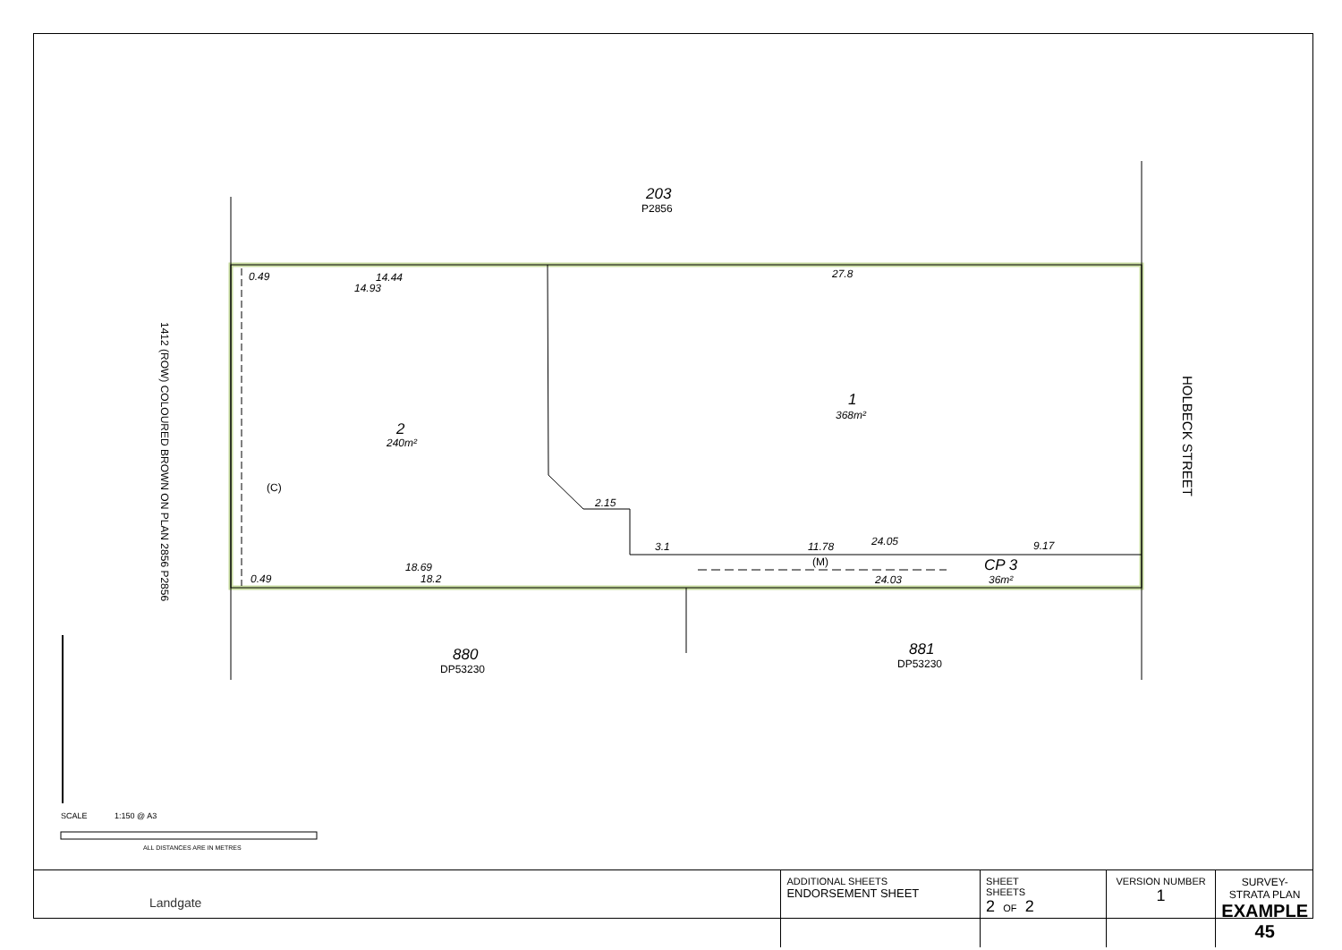203
P2856
0.49
14.44
14.93
27.8
1
368m²
2
240m²
(C)
2.15
3.1
11.78
24.05
9.17
(M)
CP 3
36m²
18.69
18.2
24.03
0.49
880
DP53230
881
DP53230
HOLBECK STREET
1412 (ROW) COLOURED BROWN ON PLAN 2856 P2856
SCALE
1:150 @ A3
ALL DISTANCES ARE IN METRES
| Landgate | ADDITIONAL SHEETS ENDORSEMENT SHEET | SHEET SHEETS 2 OF 2 | VERSION NUMBER 1 | SURVEY-STRATA PLAN EXAMPLE 45 |